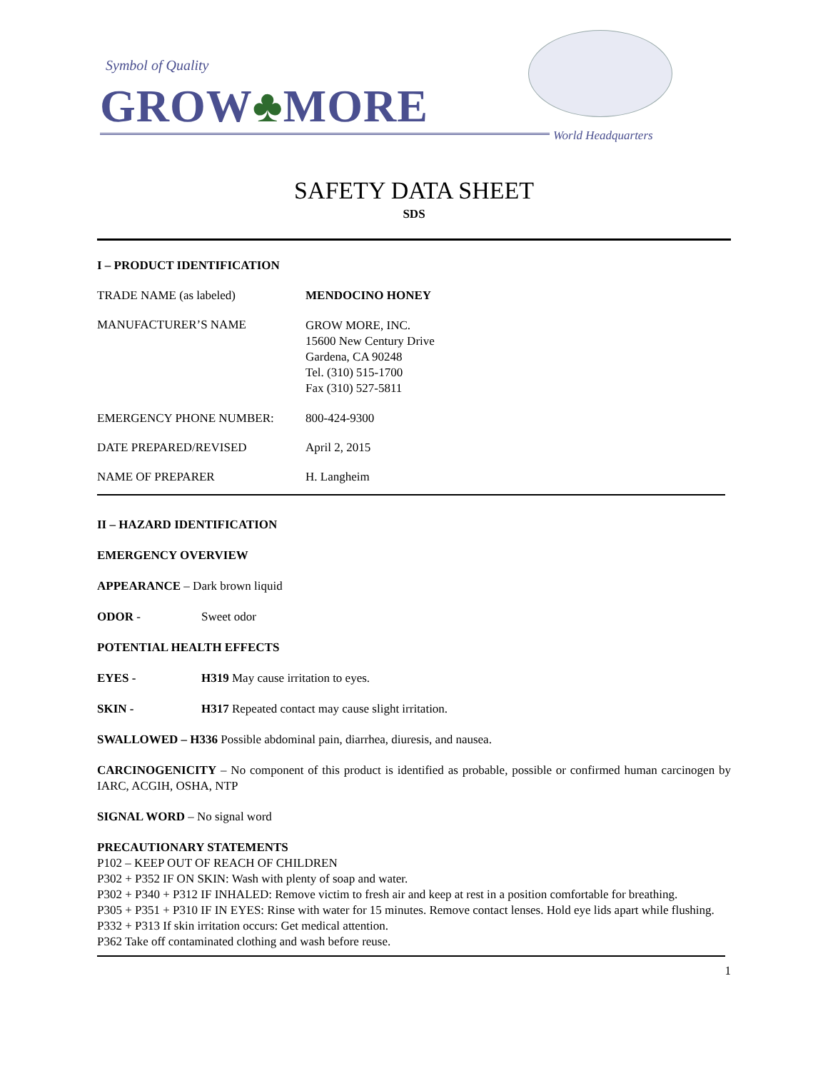Symbol of Quality
GROW♣MORE
World Headquarters
SAFETY DATA SHEET
SDS
I – PRODUCT IDENTIFICATION
TRADE NAME (as labeled) MENDOCINO HONEY
MANUFACTURER’S NAME
GROW MORE, INC.
15600 New Century Drive
Gardena, CA 90248
Tel. (310) 515-1700
Fax (310) 527-5811
EMERGENCY PHONE NUMBER: 800-424-9300
DATE PREPARED/REVISED April 2, 2015
NAME OF PREPARER H. Langheim
II – HAZARD IDENTIFICATION
EMERGENCY OVERVIEW
APPEARANCE – Dark brown liquid
ODOR - Sweet odor
POTENTIAL HEALTH EFFECTS
EYES - H319 May cause irritation to eyes.
SKIN - H317 Repeated contact may cause slight irritation.
SWALLOWED – H336 Possible abdominal pain, diarrhea, diuresis, and nausea.
CARCINOGENICITY – No component of this product is identified as probable, possible or confirmed human carcinogen by IARC, ACGIH, OSHA, NTP
SIGNAL WORD – No signal word
PRECAUTIONARY STATEMENTS
P102 – KEEP OUT OF REACH OF CHILDREN
P302 + P352 IF ON SKIN: Wash with plenty of soap and water.
P302 + P340 + P312 IF INHALED: Remove victim to fresh air and keep at rest in a position comfortable for breathing.
P305 + P351 + P310 IF IN EYES: Rinse with water for 15 minutes. Remove contact lenses. Hold eye lids apart while flushing.
P332 + P313 If skin irritation occurs: Get medical attention.
P362 Take off contaminated clothing and wash before reuse.
1